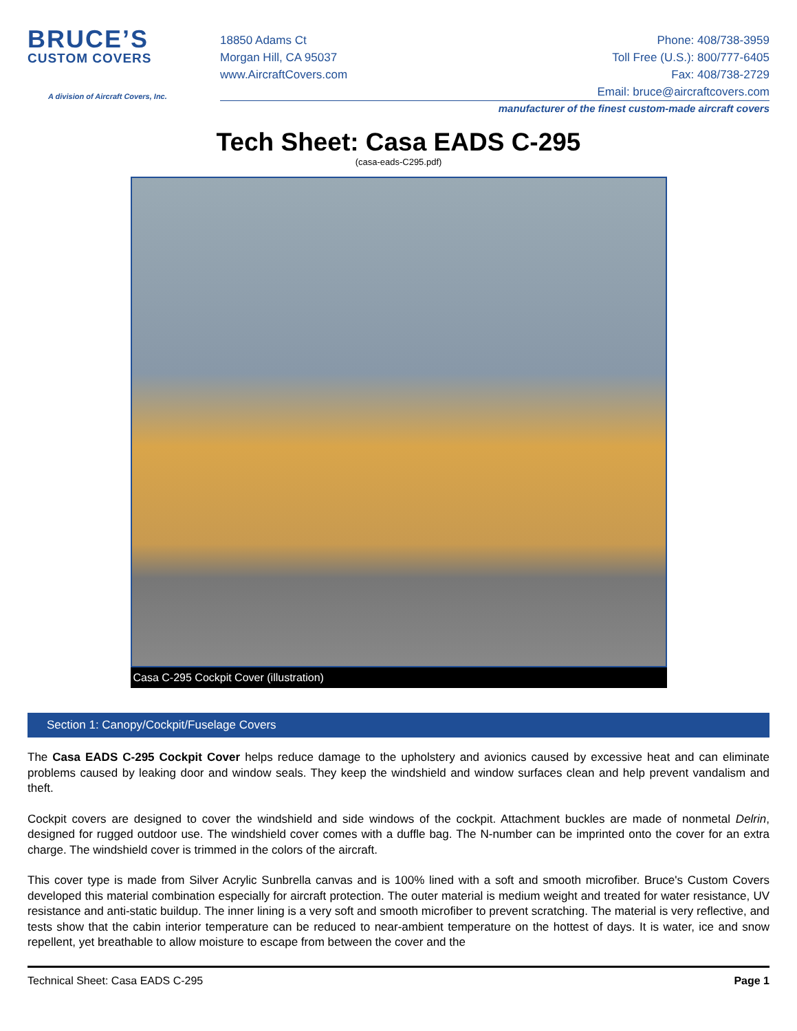BRUCE’S
CUSTOM COVERS
A division of Aircraft Covers, Inc.
18850 Adams Ct
Morgan Hill, CA 95037
www.AircraftCovers.com
Phone: 408/738-3959
Toll Free (U.S.): 800/777-6405
Fax: 408/738-2729
Email: bruce@aircraftcovers.com
manufacturer of the finest custom-made aircraft covers
Tech Sheet: Casa EADS C-295
(casa-eads-C295.pdf)
Casa C-295 Cockpit Cover (illustration)
Section 1: Canopy/Cockpit/Fuselage Covers
The Casa EADS C-295 Cockpit Cover helps reduce damage to the upholstery and avionics caused by excessive heat and can eliminate problems caused by leaking door and window seals. They keep the windshield and window surfaces clean and help prevent vandalism and theft.
Cockpit covers are designed to cover the windshield and side windows of the cockpit. Attachment buckles are made of nonmetal Delrin, designed for rugged outdoor use. The windshield cover comes with a duffle bag. The N-number can be imprinted onto the cover for an extra charge. The windshield cover is trimmed in the colors of the aircraft.
This cover type is made from Silver Acrylic Sunbrella canvas and is 100% lined with a soft and smooth microfiber. Bruce's Custom Covers developed this material combination especially for aircraft protection. The outer material is medium weight and treated for water resistance, UV resistance and anti-static buildup. The inner lining is a very soft and smooth microfiber to prevent scratching. The material is very reflective, and tests show that the cabin interior temperature can be reduced to near-ambient temperature on the hottest of days. It is water, ice and snow repellent, yet breathable to allow moisture to escape from between the cover and the
Technical Sheet: Casa EADS C-295 Page 1